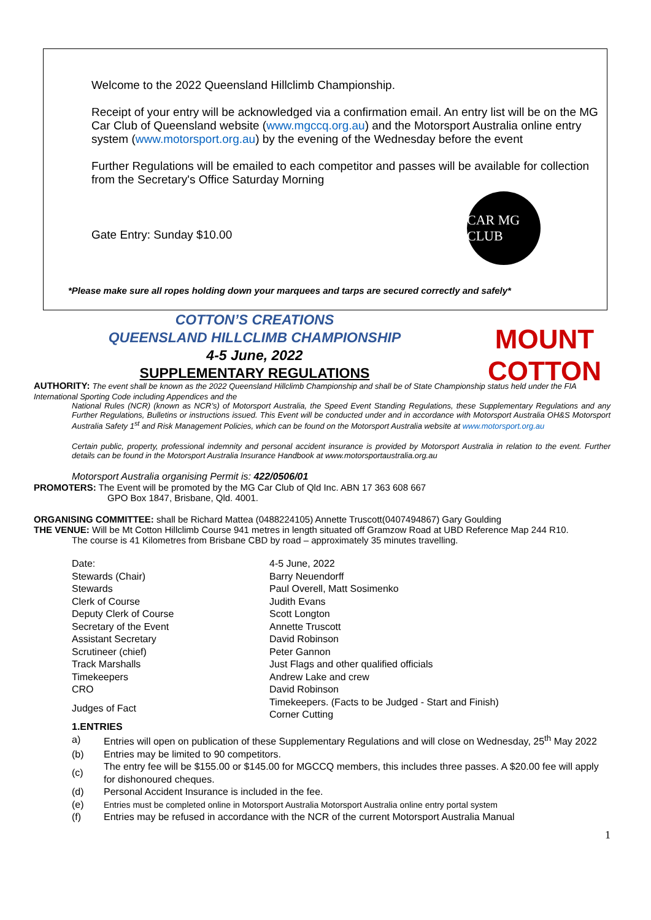Welcome to the 2022 Queensland Hillclimb Championship.
Receipt of your entry will be acknowledged via a confirmation email. An entry list will be on the MG Car Club of Queensland website (www.mgccq.org.au) and the Motorsport Australia online entry system (www.motorsport.org.au) by the evening of the Wednesday before the event
Further Regulations will be emailed to each competitor and passes will be available for collection from the Secretary's Office Saturday Morning
Gate Entry: Sunday $10.00
CAR MG CLUB
*Please make sure all ropes holding down your marquees and tarps are secured correctly and safely*
COTTON’S CREATIONS
QUEENSLAND HILLCLIMB CHAMPIONSHIP
4-5 June, 2022
SUPPLEMENTARY REGULATIONS
MOUNT
COTTON
AUTHORITY: The event shall be known as the 2022 Queensland Hillclimb Championship and shall be of State Championship status held under the FIA International Sporting Code including Appendices and the
National Rules (NCR) (known as NCR’s) of Motorsport Australia, the Speed Event Standing Regulations, these Supplementary Regulations and any Further Regulations, Bulletins or instructions issued. This Event will be conducted under and in accordance with Motorsport Australia OH&S Motorsport Australia Safety 1<sup>st</sup> and Risk Management Policies, which can be found on the Motorsport Australia website at www.motorsport.org.au
Certain public, property, professional indemnity and personal accident insurance is provided by Motorsport Australia in relation to the event. Further details can be found in the Motorsport Australia Insurance Handbook at www.motorsportaustralia.org.au
Motorsport Australia organising Permit is: 422/0506/01
PROMOTERS: The Event will be promoted by the MG Car Club of Qld Inc. ABN 17 363 608 667
GPO Box 1847, Brisbane, Qld. 4001.
ORGANISING COMMITTEE: shall be Richard Mattea (0488224105) Annette Truscott(0407494867) Gary Goulding
THE VENUE: Will be Mt Cotton Hillclimb Course 941 metres in length situated off Gramzow Road at UBD Reference Map 244 R10.
The course is 41 Kilometres from Brisbane CBD by road – approximately 35 minutes travelling.
| Date: | 4-5 June, 2022 |
| Stewards (Chair) | Barry Neuendorff |
| Stewards | Paul Overell, Matt Sosimenko |
| Clerk of Course | Judith Evans |
| Deputy Clerk of Course | Scott Longton |
| Secretary of the Event | Annette Truscott |
| Assistant Secretary | David Robinson |
| Scrutineer (chief) | Peter Gannon |
| Track Marshalls | Just Flags and other qualified officials |
| Timekeepers | Andrew Lake and crew |
| CRO | David Robinson |
| Judges of Fact | Timekeepers. (Facts to be Judged - Start and Finish) Corner Cutting |
1.ENTRIES
| a) | Entries will open on publication of these Supplementary Regulations and will close on Wednesday, 25<sup>th</sup> May 2022 |
| (b) | Entries may be limited to 90 competitors. |
| (c) | The entry fee will be $155.00 or $145.00 for MGCCQ members, this includes three passes. A $20.00 fee will apply for dishonoured cheques. |
| (d) | Personal Accident Insurance is included in the fee. |
| (e) | Entries must be completed online in Motorsport Australia Motorsport Australia online entry portal system |
| (f) | Entries may be refused in accordance with the NCR of the current Motorsport Australia Manual |
1